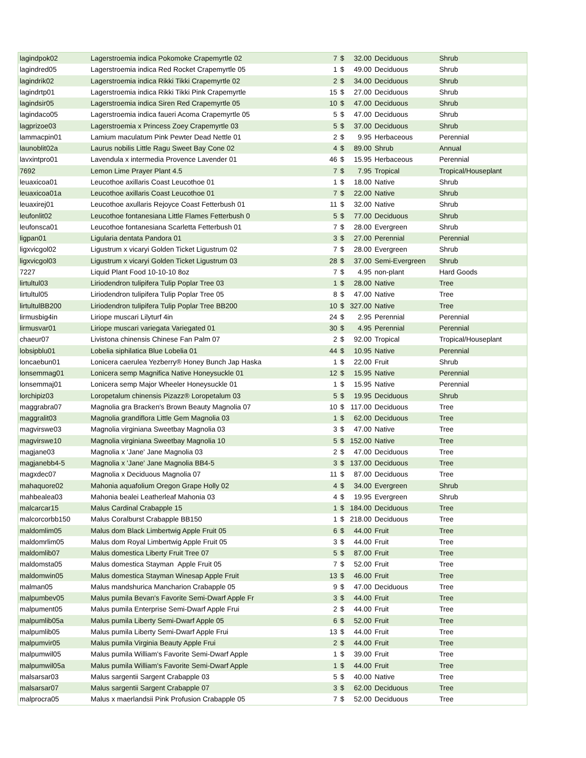| lagindpok02 | Lagerstroemia indica Pokomoke Crapemyrtle 02 | 7 | $ | 32.00 | Deciduous | Shrub |
| lagindred05 | Lagerstroemia indica Red Rocket Crapemyrtle 05 | 1 | $ | 49.00 | Deciduous | Shrub |
| lagindrik02 | Lagerstroemia indica Rikki Tikki Crapemyrtle 02 | 2 | $ | 34.00 | Deciduous | Shrub |
| lagindrtp01 | Lagerstroemia indica Rikki Tikki Pink Crapemyrtle | 15 | $ | 27.00 | Deciduous | Shrub |
| lagindsir05 | Lagerstroemia indica Siren Red Crapemyrtle 05 | 10 | $ | 47.00 | Deciduous | Shrub |
| lagindaco05 | Lagerstroemia indica faueri Acoma Crapemyrtle 05 | 5 | $ | 47.00 | Deciduous | Shrub |
| lagprizoe03 | Lagerstroemia x Princess Zoey Crapemyrtle 03 | 5 | $ | 37.00 | Deciduous | Shrub |
| lammacpin01 | Lamium maculatum Pink Pewter Dead Nettle 01 | 2 | $ | 9.95 | Herbaceous | Perennial |
| launoblit02a | Laurus nobilis Little Ragu Sweet Bay Cone 02 | 4 | $ | 89.00 | Shrub | Annual |
| lavxintpro01 | Lavendula x intermedia Provence Lavender 01 | 46 | $ | 15.95 | Herbaceous | Perennial |
| 7692 | Lemon Lime Prayer Plant 4.5 | 7 | $ | 7.95 | Tropical | Tropical/Houseplant |
| leuaxicoa01 | Leucothoe axillaris Coast Leucothoe 01 | 1 | $ | 18.00 | Native | Shrub |
| leuaxicoa01a | Leucothoe axillaris Coast Leucothoe 01 | 7 | $ | 22.00 | Native | Shrub |
| leuaxirej01 | Leucothoe axullaris Rejoyce Coast Fetterbush 01 | 11 | $ | 32.00 | Native | Shrub |
| leufonlit02 | Leucothoe fontanesiana Little Flames Fetterbush 0 | 5 | $ | 77.00 | Deciduous | Shrub |
| leufonsca01 | Leucothoe fontanesiana Scarletta Fetterbush 01 | 7 | $ | 28.00 | Evergreen | Shrub |
| ligpan01 | Ligularia dentata Pandora 01 | 3 | $ | 27.00 | Perennial | Perennial |
| ligxvicgol02 | Ligustrum x vicaryi Golden Ticket Ligustrum 02 | 7 | $ | 28.00 | Evergreen | Shrub |
| ligxvicgol03 | Ligustrum x vicaryi Golden Ticket Ligustrum 03 | 28 | $ | 37.00 | Semi-Evergreen | Shrub |
| 7227 | Liquid Plant Food 10-10-10 8oz | 7 | $ | 4.95 | non-plant | Hard Goods |
| lirtultul03 | Liriodendron tulipifera Tulip Poplar Tree 03 | 1 | $ | 28.00 | Native | Tree |
| lirtultul05 | Liriodendron tulipifera Tulip Poplar Tree 05 | 8 | $ | 47.00 | Native | Tree |
| lirtultulBB200 | Liriodendron tulipifera Tulip Poplar Tree BB200 | 10 | $ | 327.00 | Native | Tree |
| lirmusbig4in | Liriope muscari Lilyturf 4in | 24 | $ | 2.95 | Perennial | Perennial |
| lirmusvar01 | Liriope muscari variegata Variegated 01 | 30 | $ | 4.95 | Perennial | Perennial |
| chaeur07 | Livistona chinensis Chinese Fan Palm 07 | 2 | $ | 92.00 | Tropical | Tropical/Houseplant |
| lobsipblu01 | Lobelia siphilatica Blue Lobelia 01 | 44 | $ | 10.95 | Native | Perennial |
| loncaebun01 | Lonicera caerulea Yezberry® Honey Bunch Jap Haska | 1 | $ | 22.00 | Fruit | Shrub |
| lonsemmag01 | Lonicera semp Magnifica Native Honeysuckle 01 | 12 | $ | 15.95 | Native | Perennial |
| lonsemmaj01 | Lonicera semp Major Wheeler Honeysuckle 01 | 1 | $ | 15.95 | Native | Perennial |
| lorchipiz03 | Loropetalum chinensis Pizazz® Loropetalum 03 | 5 | $ | 19.95 | Deciduous | Shrub |
| maggrabra07 | Magnolia gra Bracken's Brown Beauty Magnolia 07 | 10 | $ | 117.00 | Deciduous | Tree |
| maggralit03 | Magnolia grandiflora Little Gem Magnolia 03 | 1 | $ | 62.00 | Deciduous | Tree |
| magvirswe03 | Magnolia virginiana Sweetbay Magnolia 03 | 3 | $ | 47.00 | Native | Tree |
| magvirswe10 | Magnolia virginiana Sweetbay Magnolia 10 | 5 | $ | 152.00 | Native | Tree |
| magjane03 | Magnolia x 'Jane' Jane Magnolia 03 | 2 | $ | 47.00 | Deciduous | Tree |
| magjanebb4-5 | Magnolia x 'Jane' Jane Magnolia BB4-5 | 3 | $ | 137.00 | Deciduous | Tree |
| magxdec07 | Magnolia x Deciduous Magnolia 07 | 11 | $ | 87.00 | Deciduous | Tree |
| mahaquore02 | Mahonia aquafolium Oregon Grape Holly 02 | 4 | $ | 34.00 | Evergreen | Shrub |
| mahbealea03 | Mahonia bealei Leatherleaf Mahonia 03 | 4 | $ | 19.95 | Evergreen | Shrub |
| malcarcar15 | Malus Cardinal Crabapple 15 | 1 | $ | 184.00 | Deciduous | Tree |
| malcorcorbb150 | Malus Coralburst Crabapple BB150 | 1 | $ | 218.00 | Deciduous | Tree |
| maldomlim05 | Malus dom Black Limbertwig Apple Fruit 05 | 6 | $ | 44.00 | Fruit | Tree |
| maldomrlim05 | Malus dom Royal Limbertwig Apple Fruit 05 | 3 | $ | 44.00 | Fruit | Tree |
| maldomlib07 | Malus domestica Liberty Fruit Tree 07 | 5 | $ | 87.00 | Fruit | Tree |
| maldomsta05 | Malus domestica Stayman Apple Fruit 05 | 7 | $ | 52.00 | Fruit | Tree |
| maldomwin05 | Malus domestica Stayman Winesap Apple Fruit | 13 | $ | 46.00 | Fruit | Tree |
| malman05 | Malus mandshurica Mancharion Crabapple 05 | 9 | $ | 47.00 | Deciduous | Tree |
| malpumbev05 | Malus pumila Bevan's Favorite Semi-Dwarf Apple Fr | 3 | $ | 44.00 | Fruit | Tree |
| malpument05 | Malus pumila Enterprise Semi-Dwarf Apple Frui | 2 | $ | 44.00 | Fruit | Tree |
| malpumlib05a | Malus pumila Liberty Semi-Dwarf Apple 05 | 6 | $ | 52.00 | Fruit | Tree |
| malpumlib05 | Malus pumila Liberty Semi-Dwarf Apple Frui | 13 | $ | 44.00 | Fruit | Tree |
| malpumvir05 | Malus pumila Virginia Beauty Apple Frui | 2 | $ | 44.00 | Fruit | Tree |
| malpumwil05 | Malus pumila William's Favorite Semi-Dwarf Apple | 1 | $ | 39.00 | Fruit | Tree |
| malpumwil05a | Malus pumila William's Favorite Semi-Dwarf Apple | 1 | $ | 44.00 | Fruit | Tree |
| malsarsar03 | Malus sargentii Sargent Crabapple 03 | 5 | $ | 40.00 | Native | Tree |
| malsarsar07 | Malus sargentii Sargent Crabapple 07 | 3 | $ | 62.00 | Deciduous | Tree |
| malprocra05 | Malus x maerlandsii Pink Profusion Crabapple 05 | 7 | $ | 52.00 | Deciduous | Tree |